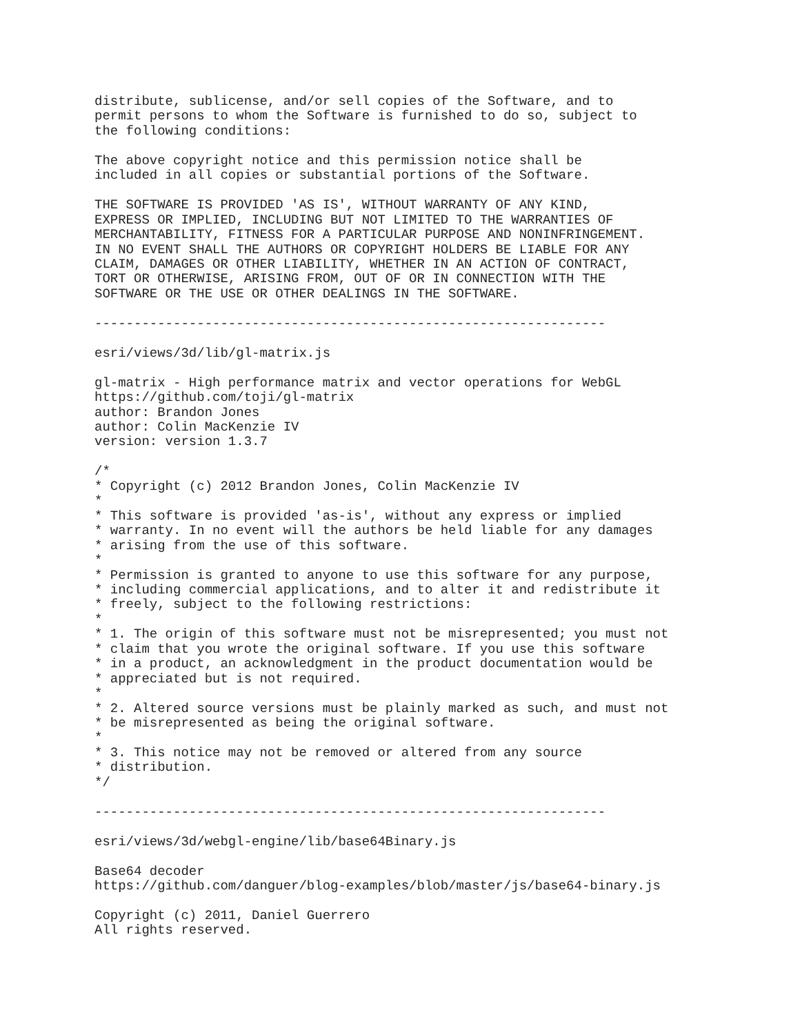distribute, sublicense, and/or sell copies of the Software, and to
permit persons to whom the Software is furnished to do so, subject to
the following conditions:

The above copyright notice and this permission notice shall be
included in all copies or substantial portions of the Software.

THE SOFTWARE IS PROVIDED 'AS IS', WITHOUT WARRANTY OF ANY KIND,
EXPRESS OR IMPLIED, INCLUDING BUT NOT LIMITED TO THE WARRANTIES OF
MERCHANTABILITY, FITNESS FOR A PARTICULAR PURPOSE AND NONINFRINGEMENT.
IN NO EVENT SHALL THE AUTHORS OR COPYRIGHT HOLDERS BE LIABLE FOR ANY
CLAIM, DAMAGES OR OTHER LIABILITY, WHETHER IN AN ACTION OF CONTRACT,
TORT OR OTHERWISE, ARISING FROM, OUT OF OR IN CONNECTION WITH THE
SOFTWARE OR THE USE OR OTHER DEALINGS IN THE SOFTWARE.

-----------------------------------------------------------------

esri/views/3d/lib/gl-matrix.js

gl-matrix - High performance matrix and vector operations for WebGL
https://github.com/toji/gl-matrix
author: Brandon Jones
author: Colin MacKenzie IV
version: version 1.3.7

/*
* Copyright (c) 2012 Brandon Jones, Colin MacKenzie IV
*
* This software is provided 'as-is', without any express or implied
* warranty. In no event will the authors be held liable for any damages
* arising from the use of this software.
*
* Permission is granted to anyone to use this software for any purpose,
* including commercial applications, and to alter it and redistribute it
* freely, subject to the following restrictions:
*
* 1. The origin of this software must not be misrepresented; you must not
* claim that you wrote the original software. If you use this software
* in a product, an acknowledgment in the product documentation would be
* appreciated but is not required.
*
* 2. Altered source versions must be plainly marked as such, and must not
* be misrepresented as being the original software.
*
* 3. This notice may not be removed or altered from any source
* distribution.
*/

-----------------------------------------------------------------

esri/views/3d/webgl-engine/lib/base64Binary.js

Base64 decoder
https://github.com/danguer/blog-examples/blob/master/js/base64-binary.js

Copyright (c) 2011, Daniel Guerrero
All rights reserved.